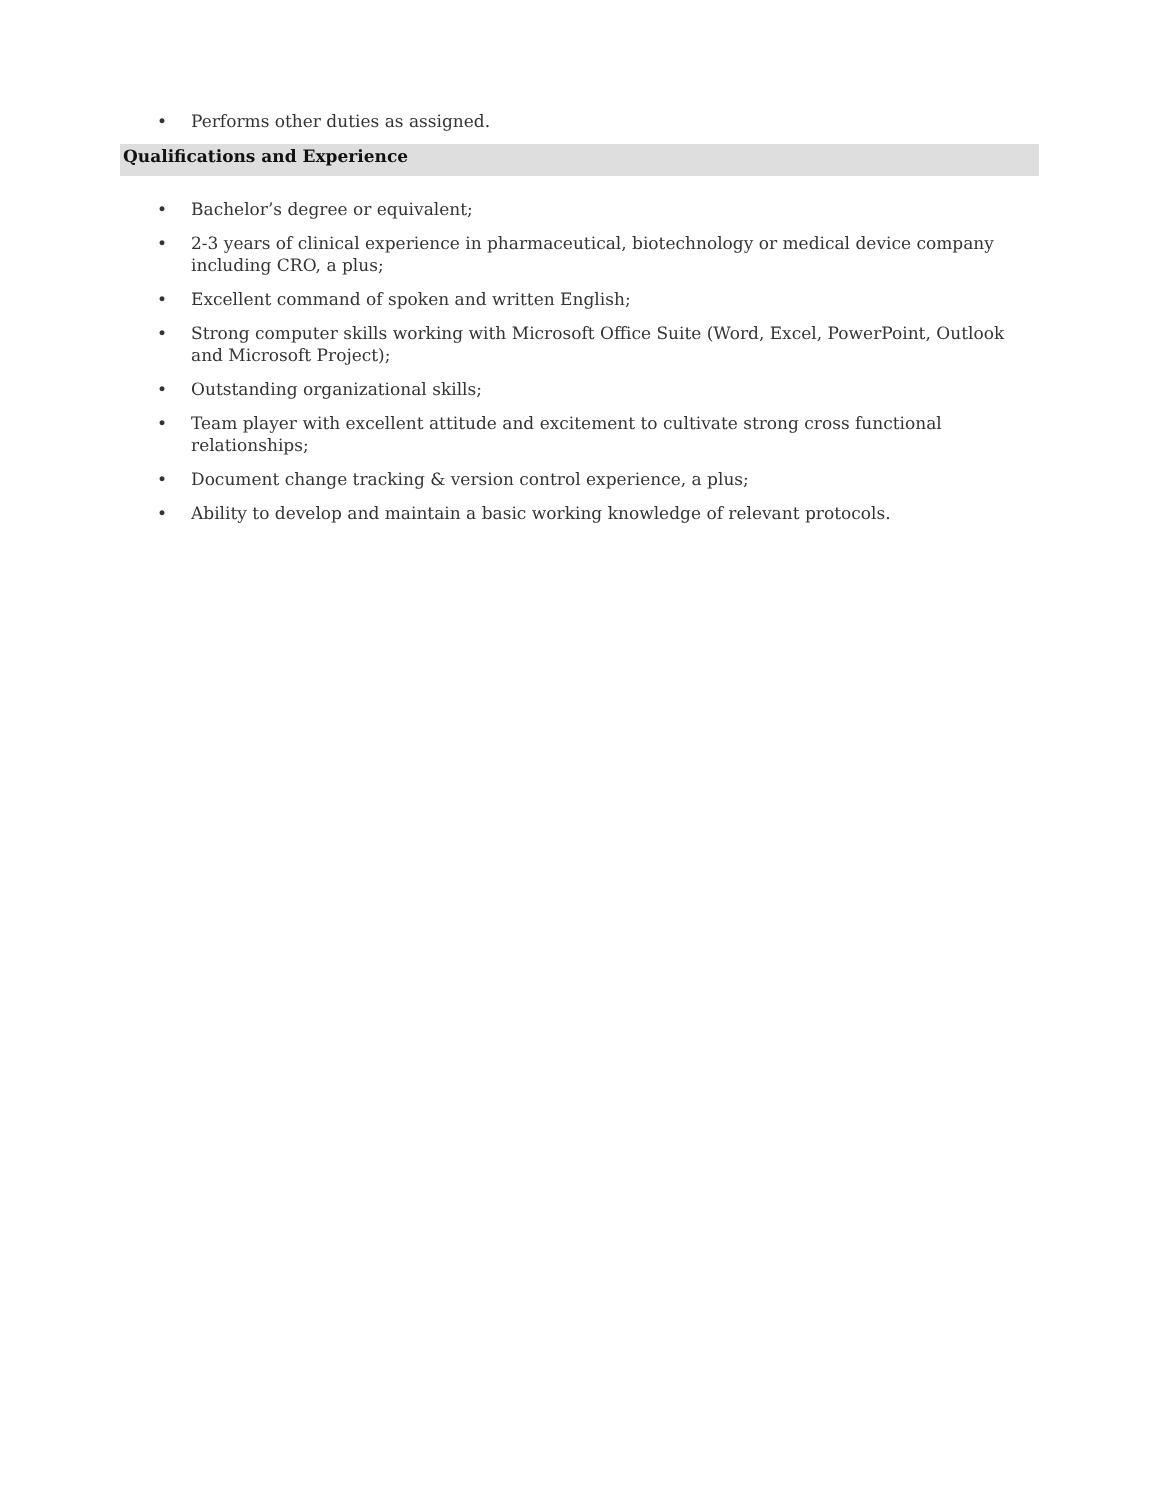• Performs other duties as assigned.
Qualifications and Experience
• Bachelor’s degree or equivalent;
• 2-3 years of clinical experience in pharmaceutical, biotechnology or medical device company including CRO, a plus;
• Excellent command of spoken and written English;
• Strong computer skills working with Microsoft Office Suite (Word, Excel, PowerPoint, Outlook and Microsoft Project);
• Outstanding organizational skills;
• Team player with excellent attitude and excitement to cultivate strong cross functional relationships;
• Document change tracking & version control experience, a plus;
• Ability to develop and maintain a basic working knowledge of relevant protocols.